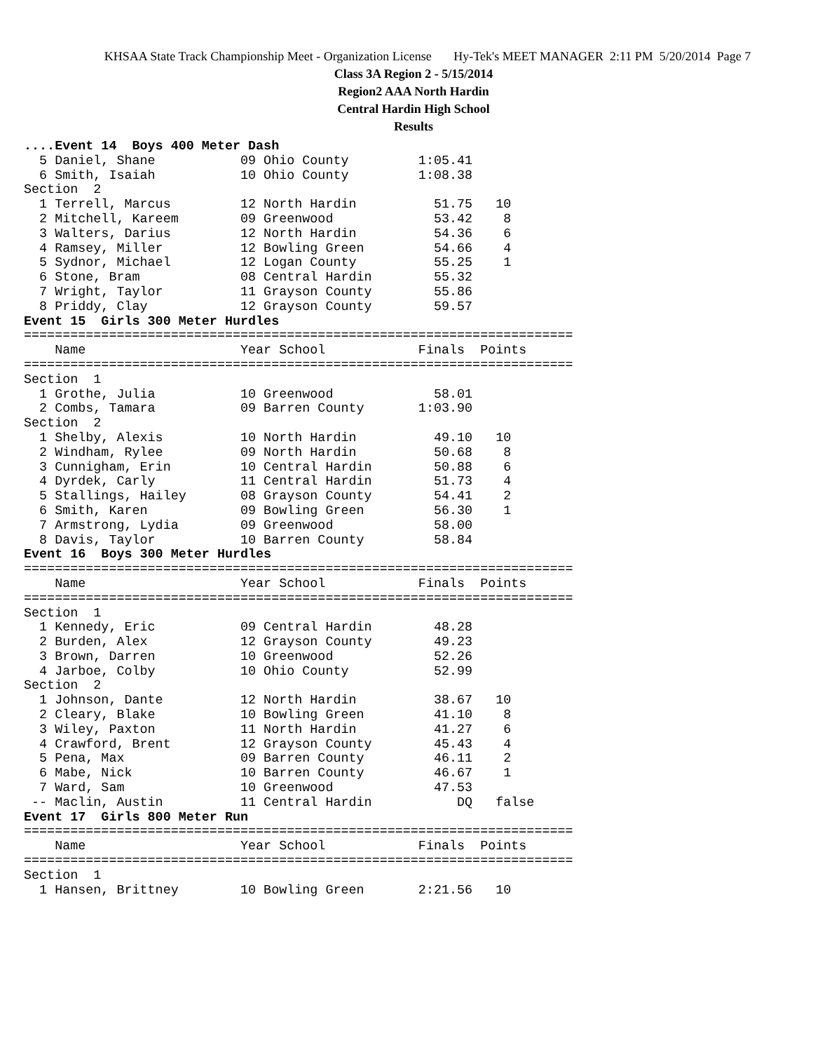KHSAA State Track Championship Meet - Organization License Hy-Tek's MEET MANAGER 2:11 PM 5/20/2014 Page 7
Class 3A Region 2 - 5/15/2014
Region2 AAA North Hardin
Central Hardin High School
Results
....Event 14  Boys 400 Meter Dash
  5 Daniel, Shane           09 Ohio County         1:05.41
  6 Smith, Isaiah           10 Ohio County         1:08.38
Section  2
  1 Terrell, Marcus         12 North Hardin          51.75   10
  2 Mitchell, Kareem        09 Greenwood             53.42    8
  3 Walters, Darius         12 North Hardin          54.36    6
  4 Ramsey, Miller          12 Bowling Green         54.66    4
  5 Sydnor, Michael         12 Logan County          55.25    1
  6 Stone, Bram             08 Central Hardin        55.32
  7 Wright, Taylor          11 Grayson County        55.86
  8 Priddy, Clay            12 Grayson County        59.57
Event 15  Girls 300 Meter Hurdles
=======================================================================
    Name                    Year School            Finals  Points
=======================================================================
Section  1
  1 Grothe, Julia           10 Greenwood             58.01
  2 Combs, Tamara           09 Barren County       1:03.90
Section  2
  1 Shelby, Alexis          10 North Hardin          49.10   10
  2 Windham, Rylee          09 North Hardin          50.68    8
  3 Cunnigham, Erin         10 Central Hardin        50.88    6
  4 Dyrdek, Carly           11 Central Hardin        51.73    4
  5 Stallings, Hailey       08 Grayson County        54.41    2
  6 Smith, Karen            09 Bowling Green         56.30    1
  7 Armstrong, Lydia        09 Greenwood             58.00
  8 Davis, Taylor           10 Barren County         58.84
Event 16  Boys 300 Meter Hurdles
=======================================================================
    Name                    Year School            Finals  Points
=======================================================================
Section  1
  1 Kennedy, Eric           09 Central Hardin        48.28
  2 Burden, Alex            12 Grayson County        49.23
  3 Brown, Darren           10 Greenwood             52.26
  4 Jarboe, Colby           10 Ohio County           52.99
Section  2
  1 Johnson, Dante          12 North Hardin          38.67   10
  2 Cleary, Blake           10 Bowling Green         41.10    8
  3 Wiley, Paxton           11 North Hardin          41.27    6
  4 Crawford, Brent         12 Grayson County        45.43    4
  5 Pena, Max               09 Barren County         46.11    2
  6 Mabe, Nick              10 Barren County         46.67    1
  7 Ward, Sam               10 Greenwood             47.53
 -- Maclin, Austin          11 Central Hardin           DQ   false
Event 17  Girls 800 Meter Run
=======================================================================
    Name                    Year School            Finals  Points
=======================================================================
Section  1
  1 Hansen, Brittney        10 Bowling Green       2:21.56   10